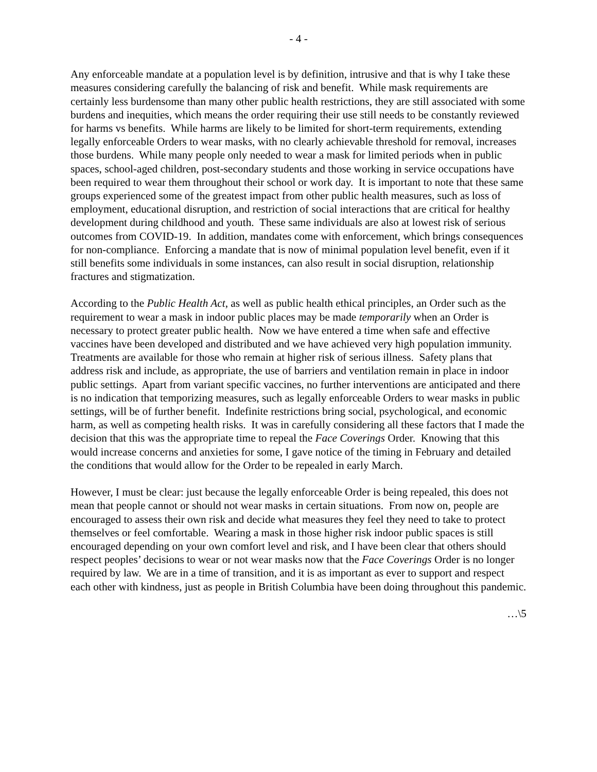- 4 -
Any enforceable mandate at a population level is by definition, intrusive and that is why I take these measures considering carefully the balancing of risk and benefit. While mask requirements are certainly less burdensome than many other public health restrictions, they are still associated with some burdens and inequities, which means the order requiring their use still needs to be constantly reviewed for harms vs benefits. While harms are likely to be limited for short-term requirements, extending legally enforceable Orders to wear masks, with no clearly achievable threshold for removal, increases those burdens. While many people only needed to wear a mask for limited periods when in public spaces, school-aged children, post-secondary students and those working in service occupations have been required to wear them throughout their school or work day. It is important to note that these same groups experienced some of the greatest impact from other public health measures, such as loss of employment, educational disruption, and restriction of social interactions that are critical for healthy development during childhood and youth. These same individuals are also at lowest risk of serious outcomes from COVID-19. In addition, mandates come with enforcement, which brings consequences for non-compliance. Enforcing a mandate that is now of minimal population level benefit, even if it still benefits some individuals in some instances, can also result in social disruption, relationship fractures and stigmatization.
According to the Public Health Act, as well as public health ethical principles, an Order such as the requirement to wear a mask in indoor public places may be made temporarily when an Order is necessary to protect greater public health. Now we have entered a time when safe and effective vaccines have been developed and distributed and we have achieved very high population immunity. Treatments are available for those who remain at higher risk of serious illness. Safety plans that address risk and include, as appropriate, the use of barriers and ventilation remain in place in indoor public settings. Apart from variant specific vaccines, no further interventions are anticipated and there is no indication that temporizing measures, such as legally enforceable Orders to wear masks in public settings, will be of further benefit. Indefinite restrictions bring social, psychological, and economic harm, as well as competing health risks. It was in carefully considering all these factors that I made the decision that this was the appropriate time to repeal the Face Coverings Order. Knowing that this would increase concerns and anxieties for some, I gave notice of the timing in February and detailed the conditions that would allow for the Order to be repealed in early March.
However, I must be clear: just because the legally enforceable Order is being repealed, this does not mean that people cannot or should not wear masks in certain situations. From now on, people are encouraged to assess their own risk and decide what measures they feel they need to take to protect themselves or feel comfortable. Wearing a mask in those higher risk indoor public spaces is still encouraged depending on your own comfort level and risk, and I have been clear that others should respect peoples’ decisions to wear or not wear masks now that the Face Coverings Order is no longer required by law. We are in a time of transition, and it is as important as ever to support and respect each other with kindness, just as people in British Columbia have been doing throughout this pandemic.
…\5